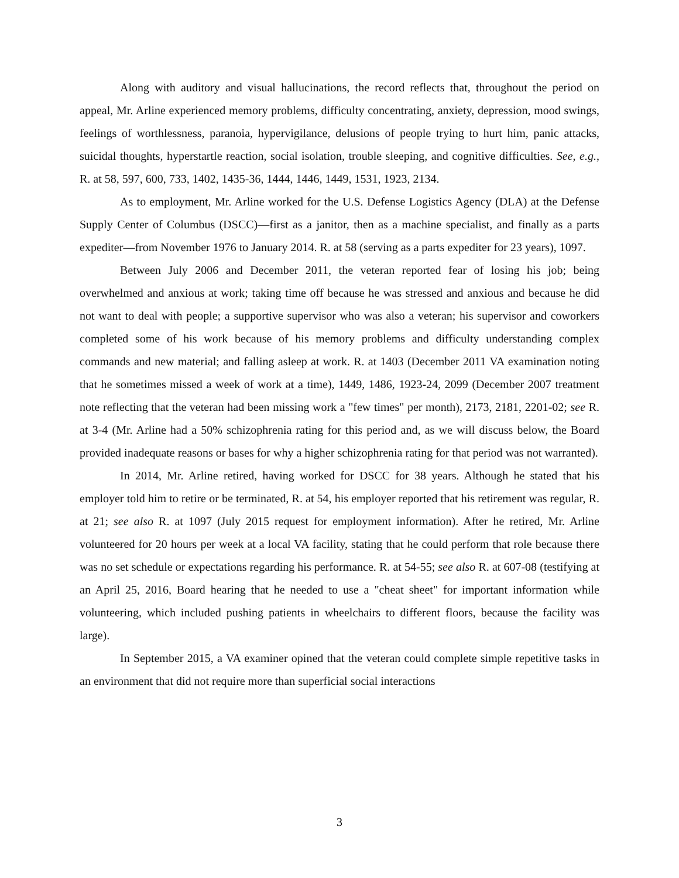Along with auditory and visual hallucinations, the record reflects that, throughout the period on appeal, Mr. Arline experienced memory problems, difficulty concentrating, anxiety, depression, mood swings, feelings of worthlessness, paranoia, hypervigilance, delusions of people trying to hurt him, panic attacks, suicidal thoughts, hyperstartle reaction, social isolation, trouble sleeping, and cognitive difficulties. See, e.g., R. at 58, 597, 600, 733, 1402, 1435-36, 1444, 1446, 1449, 1531, 1923, 2134.
As to employment, Mr. Arline worked for the U.S. Defense Logistics Agency (DLA) at the Defense Supply Center of Columbus (DSCC)—first as a janitor, then as a machine specialist, and finally as a parts expediter—from November 1976 to January 2014. R. at 58 (serving as a parts expediter for 23 years), 1097.
Between July 2006 and December 2011, the veteran reported fear of losing his job; being overwhelmed and anxious at work; taking time off because he was stressed and anxious and because he did not want to deal with people; a supportive supervisor who was also a veteran; his supervisor and coworkers completed some of his work because of his memory problems and difficulty understanding complex commands and new material; and falling asleep at work. R. at 1403 (December 2011 VA examination noting that he sometimes missed a week of work at a time), 1449, 1486, 1923-24, 2099 (December 2007 treatment note reflecting that the veteran had been missing work a "few times" per month), 2173, 2181, 2201-02; see R. at 3-4 (Mr. Arline had a 50% schizophrenia rating for this period and, as we will discuss below, the Board provided inadequate reasons or bases for why a higher schizophrenia rating for that period was not warranted).
In 2014, Mr. Arline retired, having worked for DSCC for 38 years. Although he stated that his employer told him to retire or be terminated, R. at 54, his employer reported that his retirement was regular, R. at 21; see also R. at 1097 (July 2015 request for employment information). After he retired, Mr. Arline volunteered for 20 hours per week at a local VA facility, stating that he could perform that role because there was no set schedule or expectations regarding his performance. R. at 54-55; see also R. at 607-08 (testifying at an April 25, 2016, Board hearing that he needed to use a "cheat sheet" for important information while volunteering, which included pushing patients in wheelchairs to different floors, because the facility was large).
In September 2015, a VA examiner opined that the veteran could complete simple repetitive tasks in an environment that did not require more than superficial social interactions
3